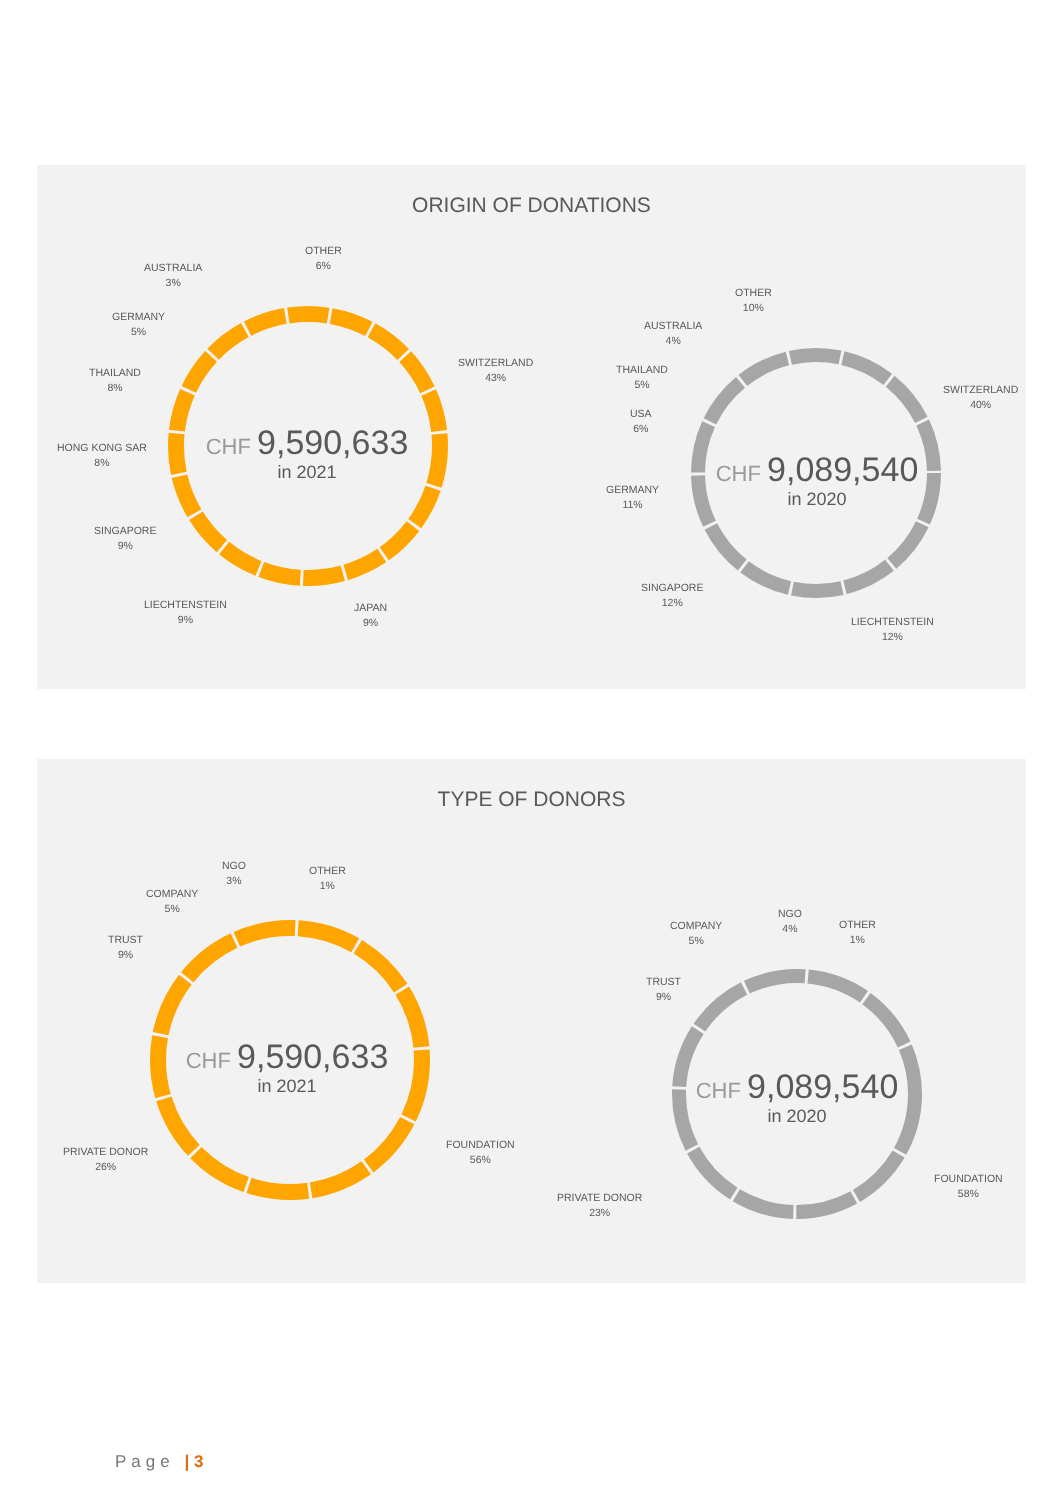ORIGIN OF DONATIONS
CHF 9,590,633
in 2021
CHF 9,089,540
in 2020
OTHER
6%
AUSTRALIA
3%
GERMANY
5%
THAILAND
8%
HONG KONG SAR
8%
SINGAPORE
9%
LIECHTENSTEIN
9%
JAPAN
9%
SWITZERLAND
43%
OTHER
10%
AUSTRALIA
4%
THAILAND
5%
USA
6%
GERMANY
11%
SINGAPORE
12%
LIECHTENSTEIN
12%
SWITZERLAND
40%
TYPE OF DONORS
CHF 9,590,633
in 2021
CHF 9,089,540
in 2020
NGO
3%
OTHER
1%
COMPANY
5%
TRUST
9%
PRIVATE DONOR
26%
FOUNDATION
56%
NGO
4%
OTHER
1%
COMPANY
5%
TRUST
9%
PRIVATE DONOR
23%
FOUNDATION
58%
Page | 3